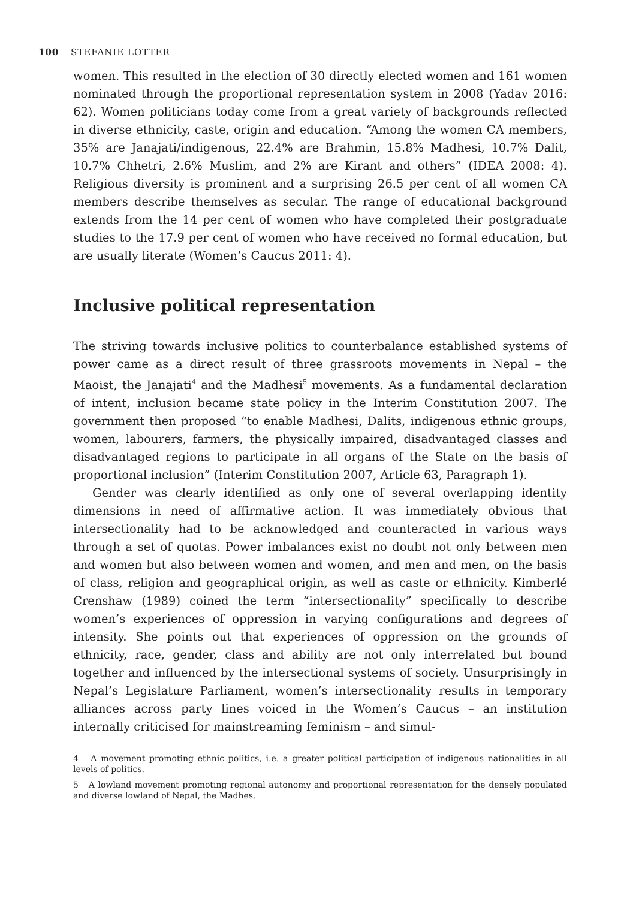100 STEFANIE LOTTER
women. This resulted in the election of 30 directly elected women and 161 women nominated through the proportional representation system in 2008 (Yadav 2016: 62). Women politicians today come from a great variety of backgrounds reflected in diverse ethnicity, caste, origin and education. “Among the women CA members, 35% are Janajati/indigenous, 22.4% are Brahmin, 15.8% Madhesi, 10.7% Dalit, 10.7% Chhetri, 2.6% Muslim, and 2% are Kirant and others” (IDEA 2008: 4). Religious diversity is prominent and a surprising 26.5 per cent of all women CA members describe themselves as secular. The range of educational background extends from the 14 per cent of women who have completed their postgraduate studies to the 17.9 per cent of women who have received no formal education, but are usually literate (Women’s Caucus 2011: 4).
Inclusive political representation
The striving towards inclusive politics to counterbalance established systems of power came as a direct result of three grassroots movements in Nepal – the Maoist, the Janajati<sup>4</sup> and the Madhesi<sup>5</sup> movements. As a fundamental declaration of intent, inclusion became state policy in the Interim Constitution 2007. The government then proposed “to enable Madhesi, Dalits, indigenous ethnic groups, women, labourers, farmers, the physically impaired, disadvantaged classes and disadvantaged regions to participate in all organs of the State on the basis of proportional inclusion” (Interim Constitution 2007, Article 63, Paragraph 1).
Gender was clearly identified as only one of several overlapping identity dimensions in need of affirmative action. It was immediately obvious that intersectionality had to be acknowledged and counteracted in various ways through a set of quotas. Power imbalances exist no doubt not only between men and women but also between women and women, and men and men, on the basis of class, religion and geographical origin, as well as caste or ethnicity. Kimberlé Crenshaw (1989) coined the term “intersectionality” specifically to describe women’s experiences of oppression in varying configurations and degrees of intensity. She points out that experiences of oppression on the grounds of ethnicity, race, gender, class and ability are not only interrelated but bound together and influenced by the intersectional systems of society. Unsurprisingly in Nepal’s Legislature Parliament, women’s intersectionality results in temporary alliances across party lines voiced in the Women’s Caucus – an institution internally criticised for mainstreaming feminism – and simul-
4 A movement promoting ethnic politics, i.e. a greater political participation of indigenous nationalities in all levels of politics.
5 A lowland movement promoting regional autonomy and proportional representation for the densely populated and diverse lowland of Nepal, the Madhes.